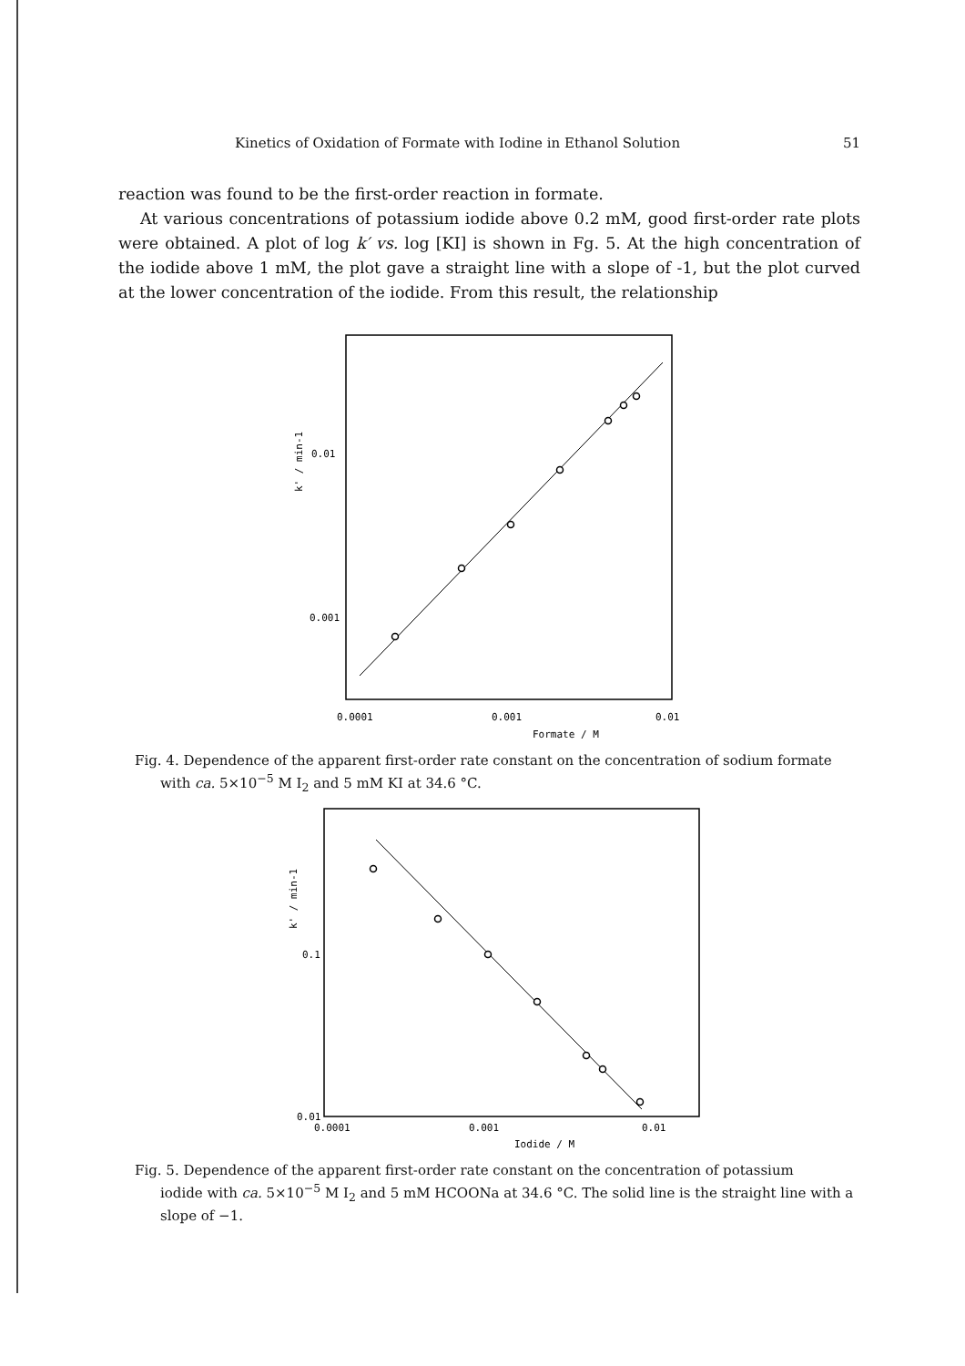Kinetics of Oxidation of Formate with Iodine in Ethanol Solution 51
reaction was found to be the first-order reaction in formate.
At various concentrations of potassium iodide above 0.2 mM, good first-order rate plots were obtained. A plot of log k′ vs. log [KI] is shown in Fg. 5. At the high concentration of the iodide above 1 mM, the plot gave a straight line with a slope of -1, but the plot curved at the lower concentration of the iodide. From this result, the relationship
0.01
0.001
0.0001
0.001
0.01
Formate / M
k' / min-1
Fig. 4. Dependence of the apparent first-order rate constant on the concentration of sodium formate
with ca. 5×10<sup>−5</sup> M I<sub>2</sub> and 5 mM KI at 34.6 °C.
0.1
0.01
0.0001
0.001
0.01
Iodide / M
k' / min-1
Fig. 5. Dependence of the apparent first-order rate constant on the concentration of potassium
iodide with ca. 5×10<sup>−5</sup> M I<sub>2</sub> and 5 mM HCOONa at 34.6 °C. The solid line is the straight line with a slope of −1.